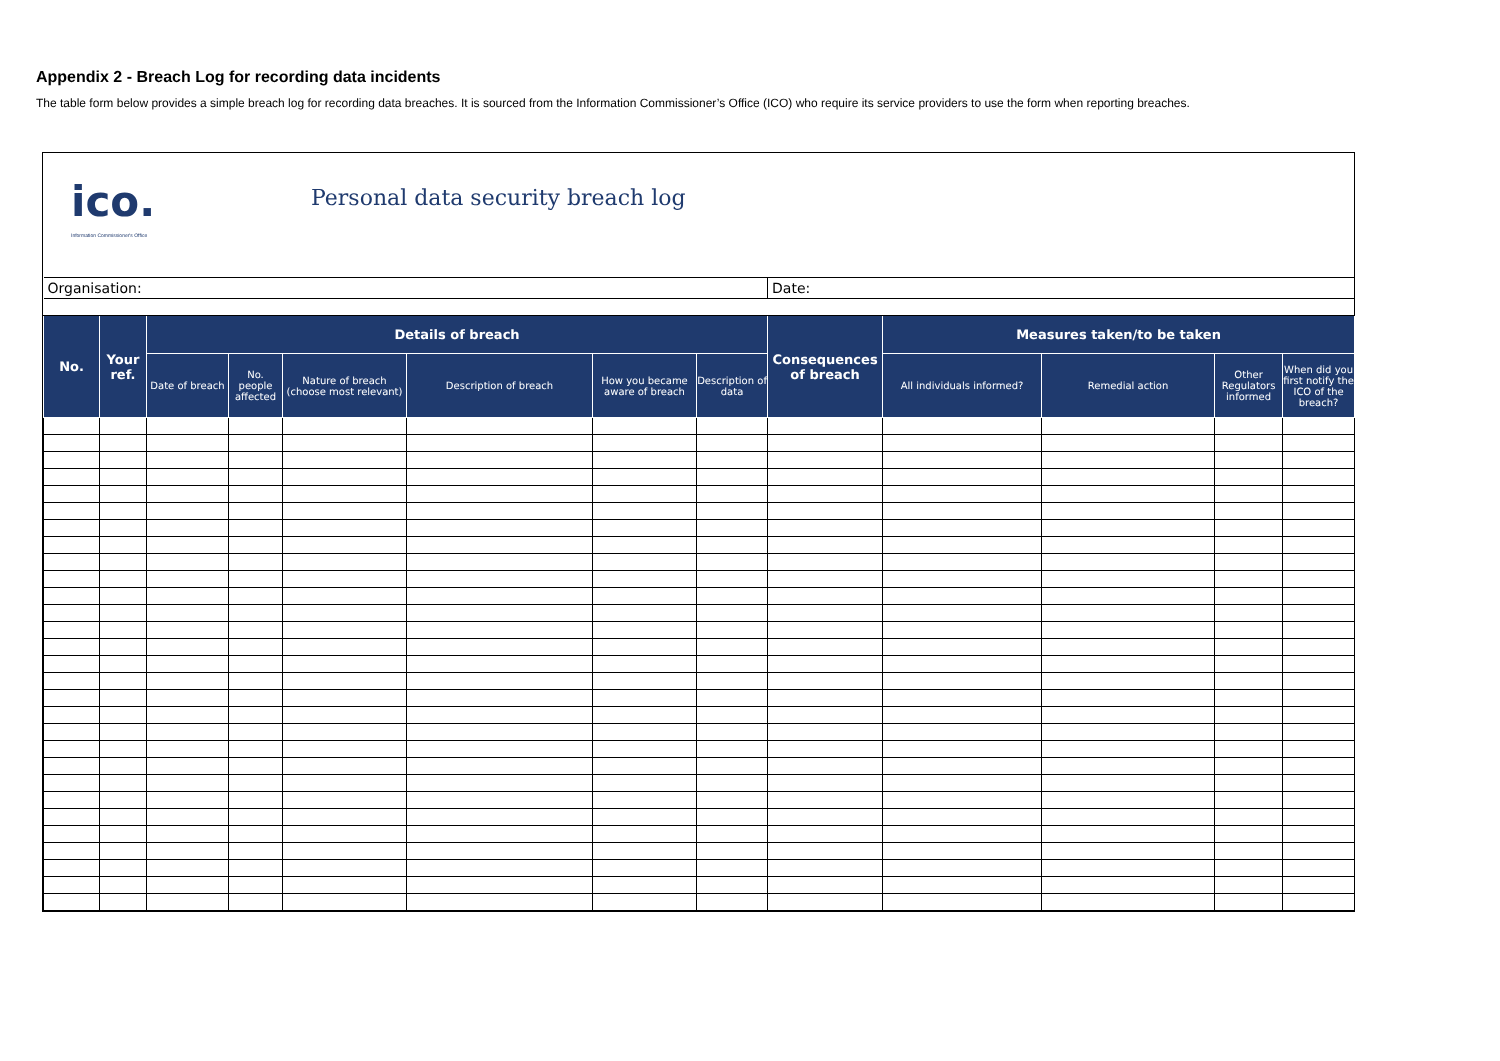Appendix 2 - Breach Log for recording data incidents
The table form below provides a simple breach log for recording data breaches. It is sourced from the Information Commissioner’s Office (ICO) who require its service providers to use the form when reporting breaches.
ico.
Information Commissioner's Office
Personal data security breach log
| Organisation: | | | | | | | | Date: | | | | |
| No. | Your ref. | Details of breach | | | | | | Consequences of breach | Measures taken/to be taken | | | |
| | | Date of breach | No. people affected | Nature of breach (choose most relevant) | Description of breach | How you became aware of breach | Description of data | | All individuals informed? | Remedial action | Other Regulators informed | When did you first notify the ICO of the breach? |